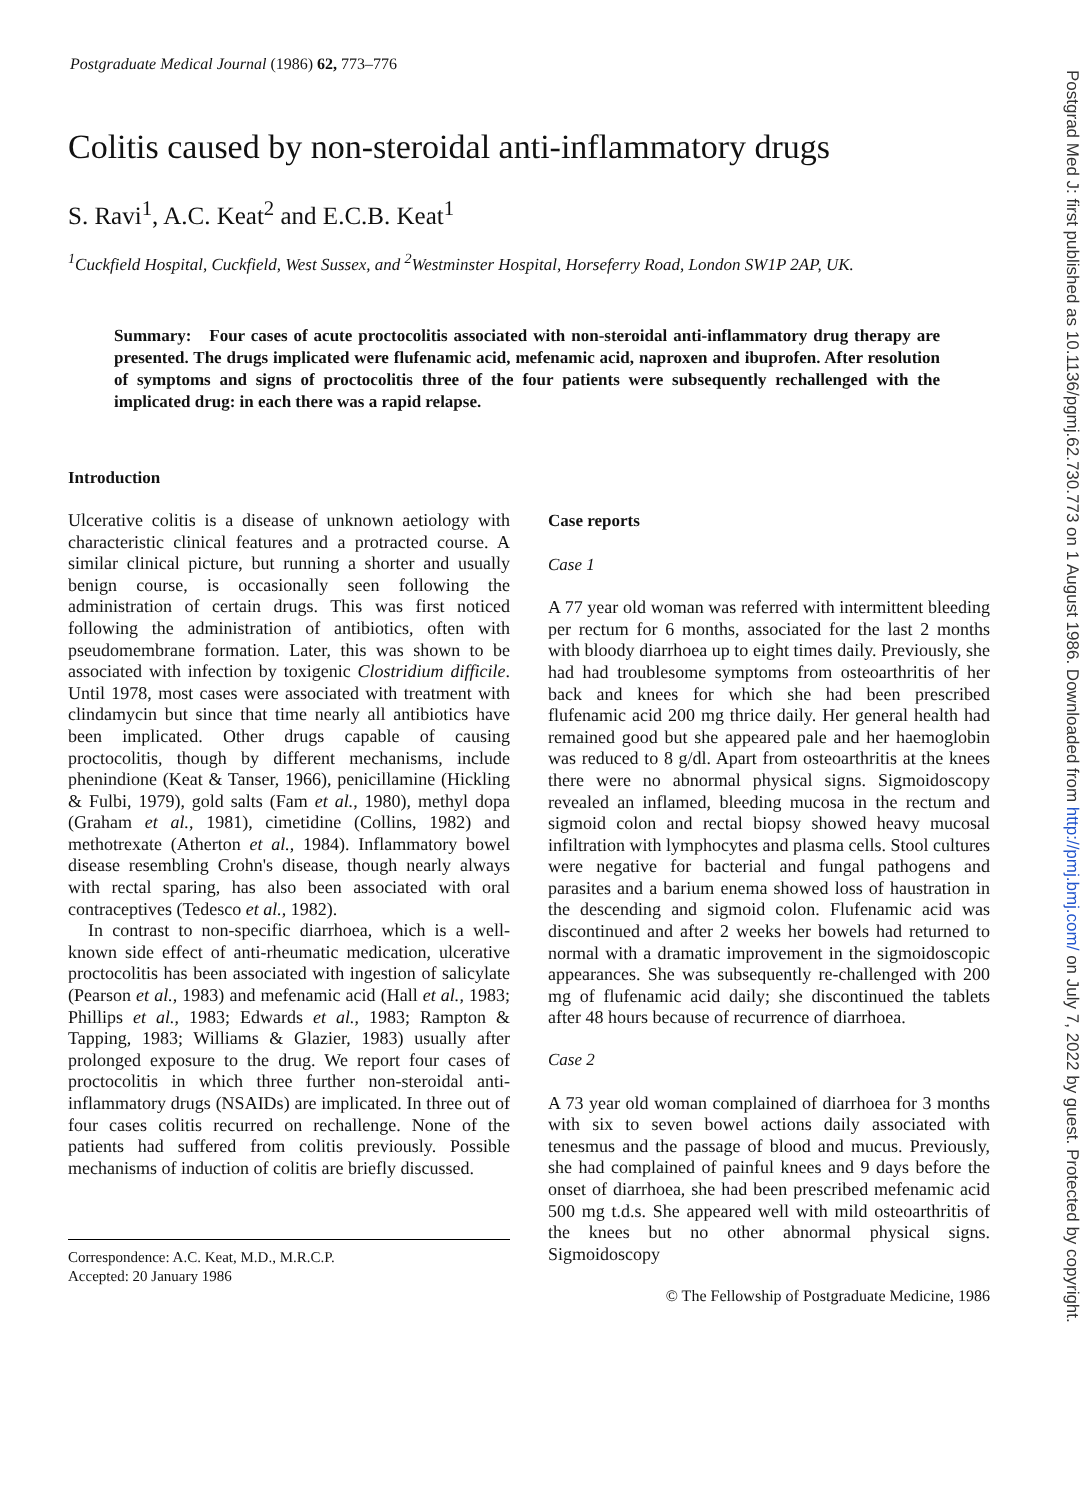Postgraduate Medical Journal (1986) 62, 773–776
Colitis caused by non-steroidal anti-inflammatory drugs
S. Ravi<sup>1</sup>, A.C. Keat<sup>2</sup> and E.C.B. Keat<sup>1</sup>
<sup>1</sup> Cuckfield Hospital, Cuckfield, West Sussex, and <sup>2</sup>Westminster Hospital, Horseferry Road, London SW1P 2AP, UK.
Summary: Four cases of acute proctocolitis associated with non-steroidal anti-inflammatory drug therapy are presented. The drugs implicated were flufenamic acid, mefenamic acid, naproxen and ibuprofen. After resolution of symptoms and signs of proctocolitis three of the four patients were subsequently rechallenged with the implicated drug: in each there was a rapid relapse.
Introduction
Ulcerative colitis is a disease of unknown aetiology with characteristic clinical features and a protracted course. A similar clinical picture, but running a shorter and usually benign course, is occasionally seen following the administration of certain drugs. This was first noticed following the administration of antibiotics, often with pseudomembrane formation. Later, this was shown to be associated with infection by toxigenic Clostridium difficile. Until 1978, most cases were associated with treatment with clindamycin but since that time nearly all antibiotics have been implicated. Other drugs capable of causing proctocolitis, though by different mechanisms, include phenindione (Keat & Tanser, 1966), penicillamine (Hickling & Fulbi, 1979), gold salts (Fam et al., 1980), methyl dopa (Graham et al., 1981), cimetidine (Collins, 1982) and methotrexate (Atherton et al., 1984). Inflammatory bowel disease resembling Crohn's disease, though nearly always with rectal sparing, has also been associated with oral contraceptives (Tedesco et al., 1982).
In contrast to non-specific diarrhoea, which is a well-known side effect of anti-rheumatic medication, ulcerative proctocolitis has been associated with ingestion of salicylate (Pearson et al., 1983) and mefenamic acid (Hall et al., 1983; Phillips et al., 1983; Edwards et al., 1983; Rampton & Tapping, 1983; Williams & Glazier, 1983) usually after prolonged exposure to the drug. We report four cases of proctocolitis in which three further non-steroidal anti-inflammatory drugs (NSAIDs) are implicated. In three out of four cases colitis recurred on rechallenge. None of the patients had suffered from colitis previously. Possible mechanisms of induction of colitis are briefly discussed.
Correspondence: A.C. Keat, M.D., M.R.C.P.
Accepted: 20 January 1986
Case reports
Case 1
A 77 year old woman was referred with intermittent bleeding per rectum for 6 months, associated for the last 2 months with bloody diarrhoea up to eight times daily. Previously, she had had troublesome symptoms from osteoarthritis of her back and knees for which she had been prescribed flufenamic acid 200 mg thrice daily. Her general health had remained good but she appeared pale and her haemoglobin was reduced to 8 g/dl. Apart from osteoarthritis at the knees there were no abnormal physical signs. Sigmoidoscopy revealed an inflamed, bleeding mucosa in the rectum and sigmoid colon and rectal biopsy showed heavy mucosal infiltration with lymphocytes and plasma cells. Stool cultures were negative for bacterial and fungal pathogens and parasites and a barium enema showed loss of haustration in the descending and sigmoid colon. Flufenamic acid was discontinued and after 2 weeks her bowels had returned to normal with a dramatic improvement in the sigmoidoscopic appearances. She was subsequently re-challenged with 200 mg of flufenamic acid daily; she discontinued the tablets after 48 hours because of recurrence of diarrhoea.
Case 2
A 73 year old woman complained of diarrhoea for 3 months with six to seven bowel actions daily associated with tenesmus and the passage of blood and mucus. Previously, she had complained of painful knees and 9 days before the onset of diarrhoea, she had been prescribed mefenamic acid 500 mg t.d.s. She appeared well with mild osteoarthritis of the knees but no other abnormal physical signs. Sigmoidoscopy
© The Fellowship of Postgraduate Medicine, 1986
Postgrad Med J: first published as 10.1136/pgmj.62.730.773 on 1 August 1986. Downloaded from http://pmj.bmj.com/ on July 7, 2022 by guest. Protected by copyright.